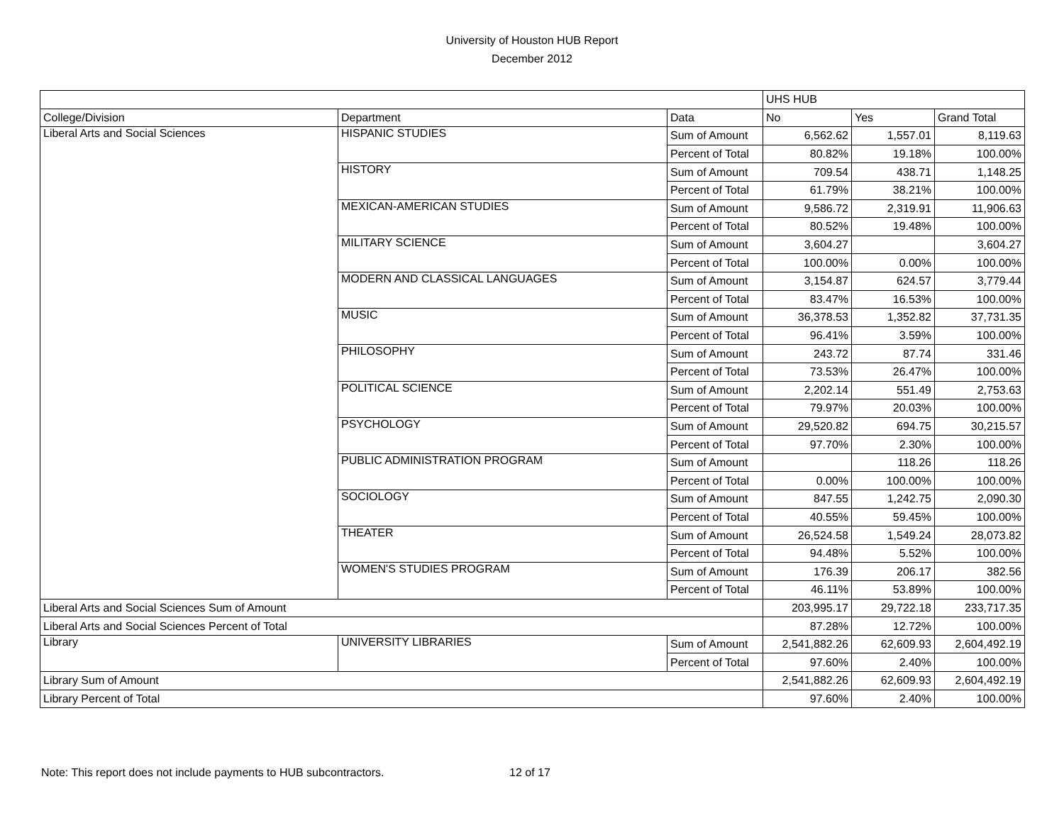University of Houston HUB Report
December 2012
| | | | UHS HUB | | |
| College/Division | Department | Data | No | Yes | Grand Total |
| Liberal Arts and Social Sciences | HISPANIC STUDIES | Sum of Amount | 6,562.62 | 1,557.01 | 8,119.63 |
| | | Percent of Total | 80.82% | 19.18% | 100.00% |
| | HISTORY | Sum of Amount | 709.54 | 438.71 | 1,148.25 |
| | | Percent of Total | 61.79% | 38.21% | 100.00% |
| | MEXICAN-AMERICAN STUDIES | Sum of Amount | 9,586.72 | 2,319.91 | 11,906.63 |
| | | Percent of Total | 80.52% | 19.48% | 100.00% |
| | MILITARY SCIENCE | Sum of Amount | 3,604.27 | | 3,604.27 |
| | | Percent of Total | 100.00% | 0.00% | 100.00% |
| | MODERN AND CLASSICAL LANGUAGES | Sum of Amount | 3,154.87 | 624.57 | 3,779.44 |
| | | Percent of Total | 83.47% | 16.53% | 100.00% |
| | MUSIC | Sum of Amount | 36,378.53 | 1,352.82 | 37,731.35 |
| | | Percent of Total | 96.41% | 3.59% | 100.00% |
| | PHILOSOPHY | Sum of Amount | 243.72 | 87.74 | 331.46 |
| | | Percent of Total | 73.53% | 26.47% | 100.00% |
| | POLITICAL SCIENCE | Sum of Amount | 2,202.14 | 551.49 | 2,753.63 |
| | | Percent of Total | 79.97% | 20.03% | 100.00% |
| | PSYCHOLOGY | Sum of Amount | 29,520.82 | 694.75 | 30,215.57 |
| | | Percent of Total | 97.70% | 2.30% | 100.00% |
| | PUBLIC ADMINISTRATION PROGRAM | Sum of Amount | | 118.26 | 118.26 |
| | | Percent of Total | 0.00% | 100.00% | 100.00% |
| | SOCIOLOGY | Sum of Amount | 847.55 | 1,242.75 | 2,090.30 |
| | | Percent of Total | 40.55% | 59.45% | 100.00% |
| | THEATER | Sum of Amount | 26,524.58 | 1,549.24 | 28,073.82 |
| | | Percent of Total | 94.48% | 5.52% | 100.00% |
| | WOMEN'S STUDIES PROGRAM | Sum of Amount | 176.39 | 206.17 | 382.56 |
| | | Percent of Total | 46.11% | 53.89% | 100.00% |
| Liberal Arts and Social Sciences Sum of Amount | | | 203,995.17 | 29,722.18 | 233,717.35 |
| Liberal Arts and Social Sciences Percent of Total | | | 87.28% | 12.72% | 100.00% |
| Library | UNIVERSITY LIBRARIES | Sum of Amount | 2,541,882.26 | 62,609.93 | 2,604,492.19 |
| | | Percent of Total | 97.60% | 2.40% | 100.00% |
| Library Sum of Amount | | | 2,541,882.26 | 62,609.93 | 2,604,492.19 |
| Library Percent of Total | | | 97.60% | 2.40% | 100.00% |
Note: This report does not include payments to HUB subcontractors. 12 of 17